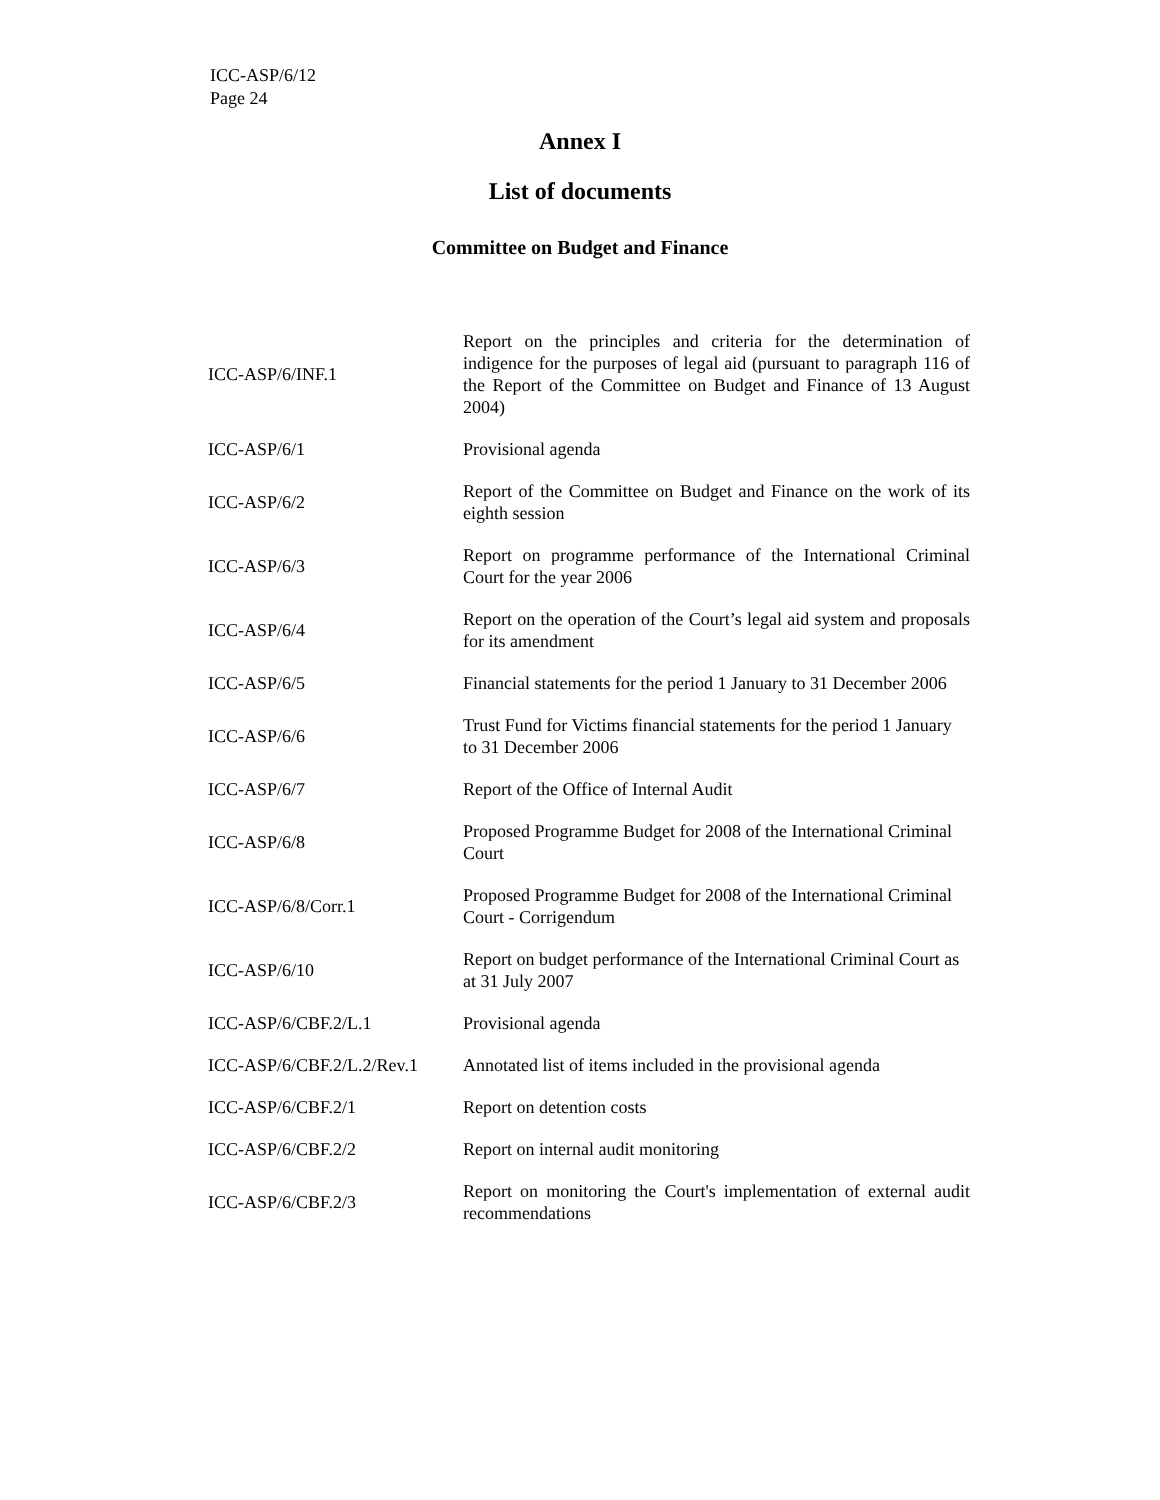ICC-ASP/6/12
Page 24
Annex I
List of documents
Committee on Budget and Finance
| ICC-ASP/6/INF.1 | Report on the principles and criteria for the determination of indigence for the purposes of legal aid (pursuant to paragraph 116 of the Report of the Committee on Budget and Finance of 13 August 2004) |
| ICC-ASP/6/1 | Provisional agenda |
| ICC-ASP/6/2 | Report of the Committee on Budget and Finance on the work of its eighth session |
| ICC-ASP/6/3 | Report on programme performance of the International Criminal Court for the year 2006 |
| ICC-ASP/6/4 | Report on the operation of the Court’s legal aid system and proposals for its amendment |
| ICC-ASP/6/5 | Financial statements for the period 1 January to 31 December 2006 |
| ICC-ASP/6/6 | Trust Fund for Victims financial statements for the period 1 January to 31 December 2006 |
| ICC-ASP/6/7 | Report of the Office of Internal Audit |
| ICC-ASP/6/8 | Proposed Programme Budget for 2008 of the International Criminal Court |
| ICC-ASP/6/8/Corr.1 | Proposed Programme Budget for 2008 of the International Criminal Court - Corrigendum |
| ICC-ASP/6/10 | Report on budget performance of the International Criminal Court as at 31 July 2007 |
| ICC-ASP/6/CBF.2/L.1 | Provisional agenda |
| ICC-ASP/6/CBF.2/L.2/Rev.1 | Annotated list of items included in the provisional agenda |
| ICC-ASP/6/CBF.2/1 | Report on detention costs |
| ICC-ASP/6/CBF.2/2 | Report on internal audit monitoring |
| ICC-ASP/6/CBF.2/3 | Report on monitoring the Court's implementation of external audit recommendations |